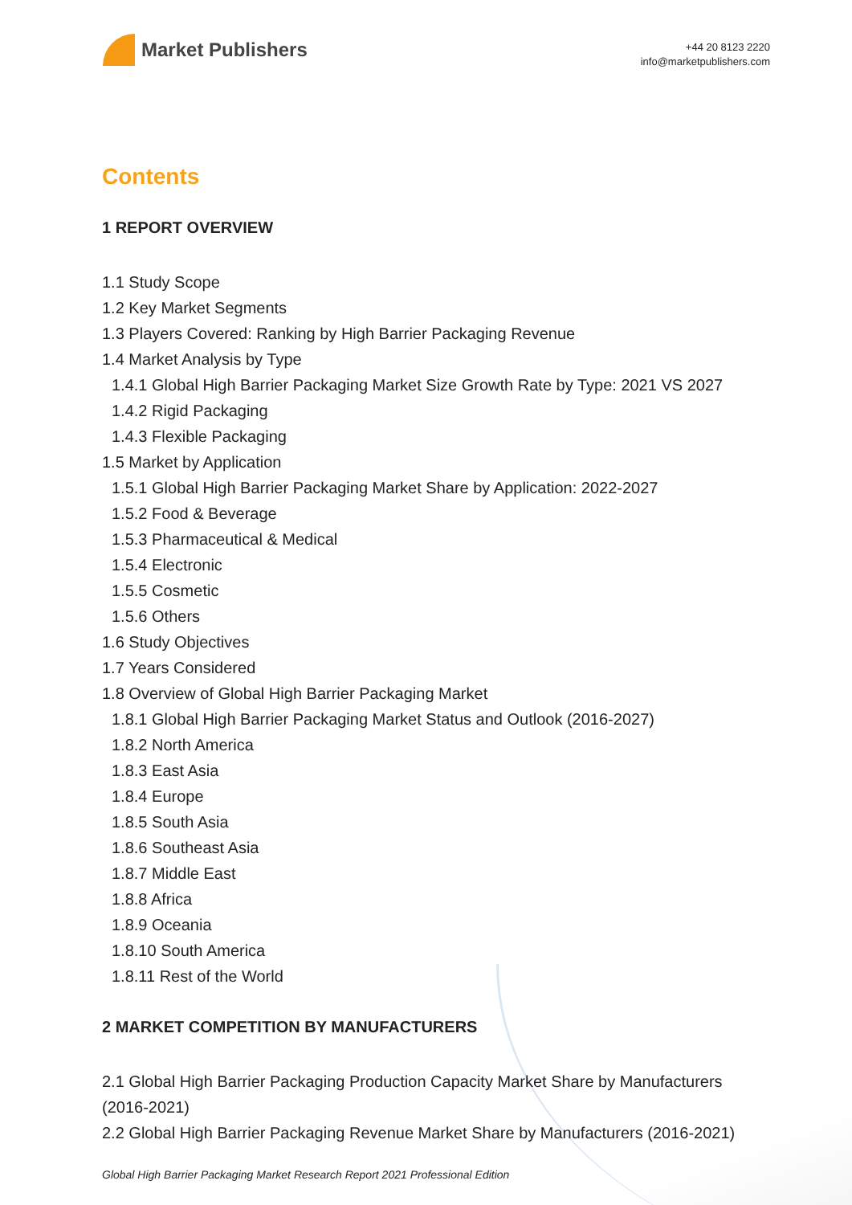Market Publishers
+44 20 8123 2220
info@marketpublishers.com
Contents
1 REPORT OVERVIEW
1.1 Study Scope
1.2 Key Market Segments
1.3 Players Covered: Ranking by High Barrier Packaging Revenue
1.4 Market Analysis by Type
1.4.1 Global High Barrier Packaging Market Size Growth Rate by Type: 2021 VS 2027
1.4.2 Rigid Packaging
1.4.3 Flexible Packaging
1.5 Market by Application
1.5.1 Global High Barrier Packaging Market Share by Application: 2022-2027
1.5.2 Food & Beverage
1.5.3 Pharmaceutical & Medical
1.5.4 Electronic
1.5.5 Cosmetic
1.5.6 Others
1.6 Study Objectives
1.7 Years Considered
1.8 Overview of Global High Barrier Packaging Market
1.8.1 Global High Barrier Packaging Market Status and Outlook (2016-2027)
1.8.2 North America
1.8.3 East Asia
1.8.4 Europe
1.8.5 South Asia
1.8.6 Southeast Asia
1.8.7 Middle East
1.8.8 Africa
1.8.9 Oceania
1.8.10 South America
1.8.11 Rest of the World
2 MARKET COMPETITION BY MANUFACTURERS
2.1 Global High Barrier Packaging Production Capacity Market Share by Manufacturers (2016-2021)
2.2 Global High Barrier Packaging Revenue Market Share by Manufacturers (2016-2021)
Global High Barrier Packaging Market Research Report 2021 Professional Edition